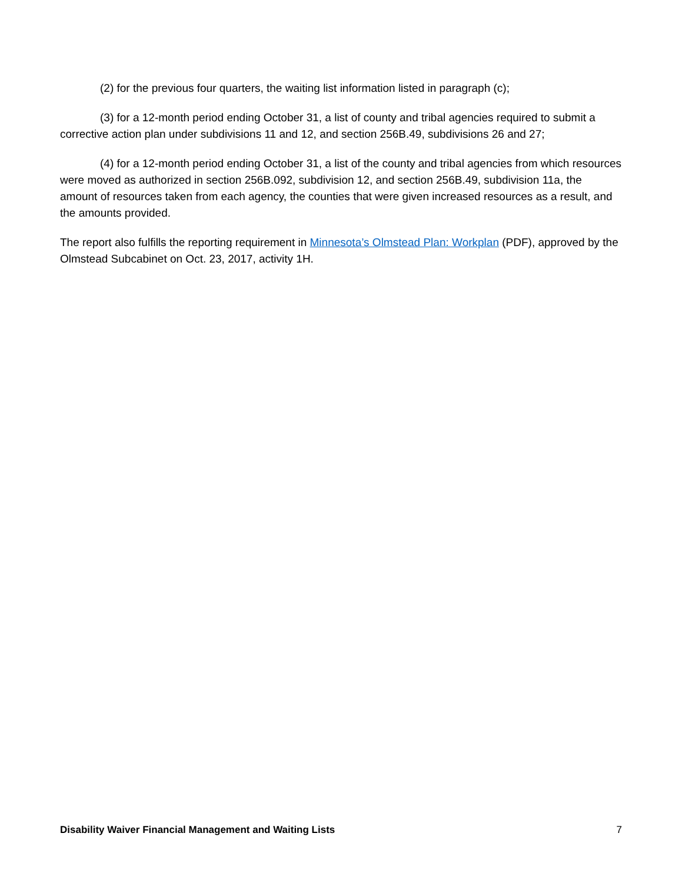(2) for the previous four quarters, the waiting list information listed in paragraph (c);
(3) for a 12-month period ending October 31, a list of county and tribal agencies required to submit a corrective action plan under subdivisions 11 and 12, and section 256B.49, subdivisions 26 and 27;
(4) for a 12-month period ending October 31, a list of the county and tribal agencies from which resources were moved as authorized in section 256B.092, subdivision 12, and section 256B.49, subdivision 11a, the amount of resources taken from each agency, the counties that were given increased resources as a result, and the amounts provided.
The report also fulfills the reporting requirement in Minnesota’s Olmstead Plan: Workplan (PDF), approved by the Olmstead Subcabinet on Oct. 23, 2017, activity 1H.
Disability Waiver Financial Management and Waiting Lists 7